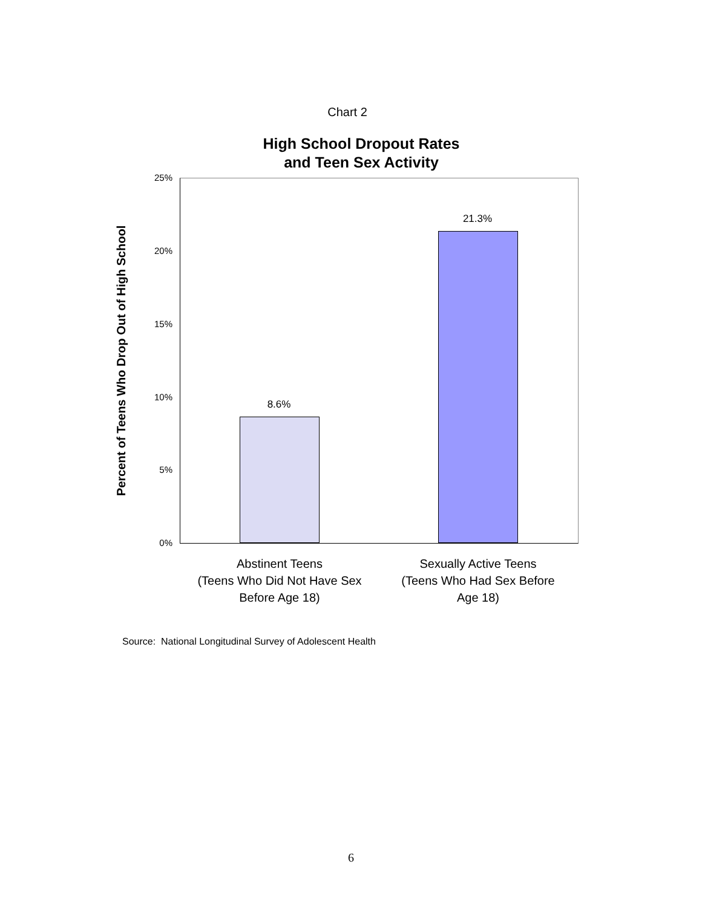Chart 2
High School Dropout Rates
and Teen Sex Activity
Percent of Teens Who Drop Out of High School
25%
20%
15%
10%
5%
0%
8.6%
21.3%
Abstinent Teens
(Teens Who Did Not Have Sex
Before Age 18)
Sexually Active Teens
(Teens Who Had Sex Before
Age 18)
Source: National Longitudinal Survey of Adolescent Health
6